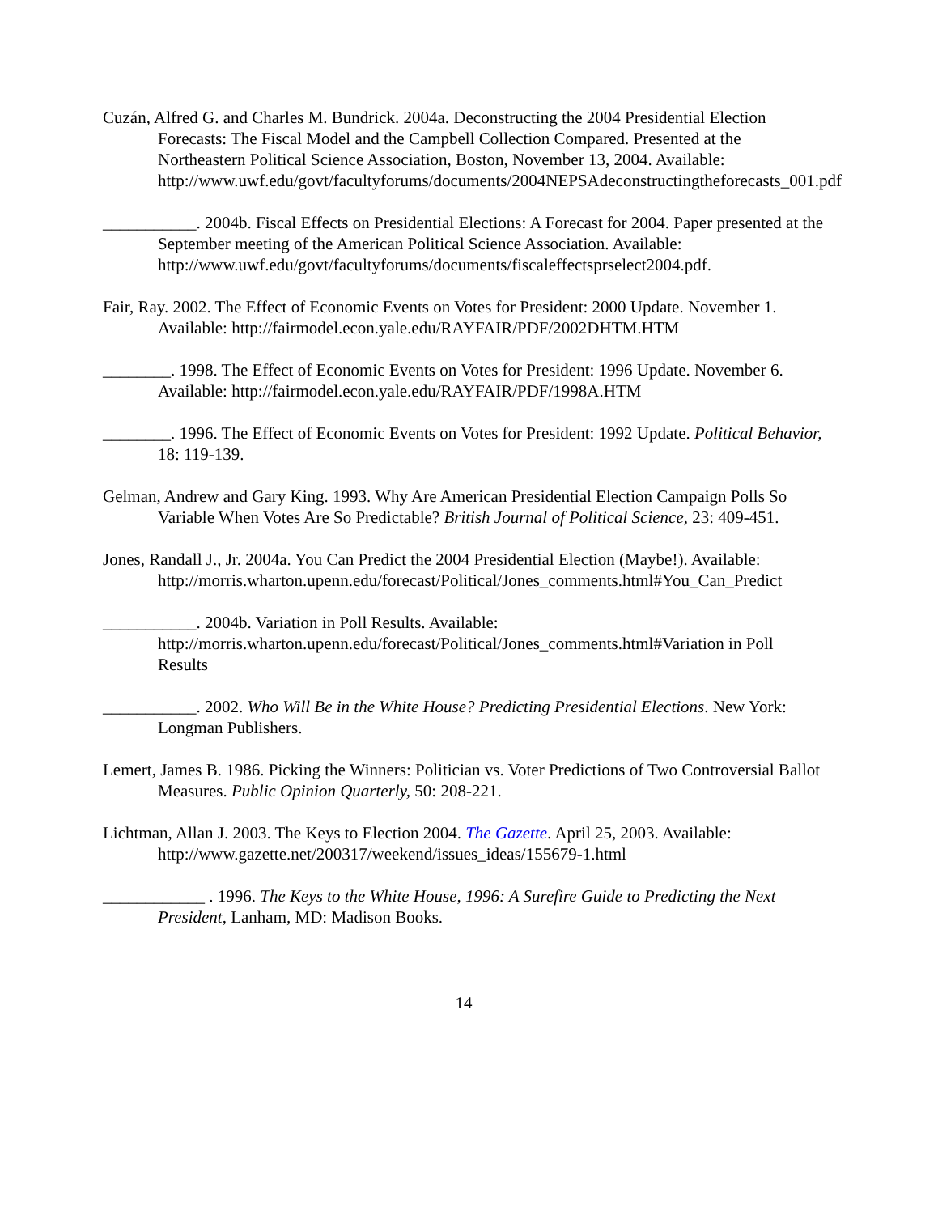Cuzán, Alfred G. and Charles M. Bundrick. 2004a. Deconstructing the 2004 Presidential Election Forecasts: The Fiscal Model and the Campbell Collection Compared. Presented at the Northeastern Political Science Association, Boston, November 13, 2004. Available: http://www.uwf.edu/govt/facultyforums/documents/2004NEPSAdeconstructingtheforecasts_001.pdf
___________. 2004b. Fiscal Effects on Presidential Elections: A Forecast for 2004. Paper presented at the September meeting of the American Political Science Association. Available: http://www.uwf.edu/govt/facultyforums/documents/fiscaleffectsprselect2004.pdf.
Fair, Ray. 2002. The Effect of Economic Events on Votes for President: 2000 Update. November 1. Available: http://fairmodel.econ.yale.edu/RAYFAIR/PDF/2002DHTM.HTM
________. 1998. The Effect of Economic Events on Votes for President: 1996 Update. November 6. Available: http://fairmodel.econ.yale.edu/RAYFAIR/PDF/1998A.HTM
________. 1996. The Effect of Economic Events on Votes for President: 1992 Update. Political Behavior, 18: 119-139.
Gelman, Andrew and Gary King. 1993. Why Are American Presidential Election Campaign Polls So Variable When Votes Are So Predictable? British Journal of Political Science, 23: 409-451.
Jones, Randall J., Jr. 2004a. You Can Predict the 2004 Presidential Election (Maybe!). Available: http://morris.wharton.upenn.edu/forecast/Political/Jones_comments.html#You_Can_Predict
___________. 2004b. Variation in Poll Results. Available: http://morris.wharton.upenn.edu/forecast/Political/Jones_comments.html#Variation in Poll Results
___________. 2002. Who Will Be in the White House? Predicting Presidential Elections. New York: Longman Publishers.
Lemert, James B. 1986. Picking the Winners: Politician vs. Voter Predictions of Two Controversial Ballot Measures. Public Opinion Quarterly, 50: 208-221.
Lichtman, Allan J. 2003. The Keys to Election 2004. The Gazette. April 25, 2003. Available: http://www.gazette.net/200317/weekend/issues_ideas/155679-1.html
____________ . 1996. The Keys to the White House, 1996: A Surefire Guide to Predicting the Next President, Lanham, MD: Madison Books.
14